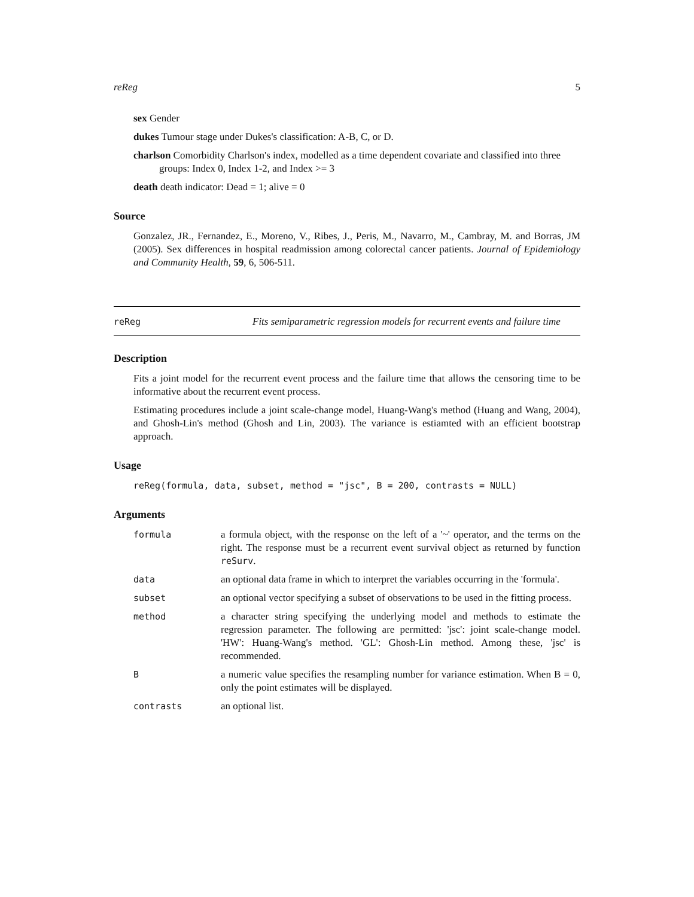reReg 5
sex Gender
dukes Tumour stage under Dukes's classification: A-B, C, or D.
charlson Comorbidity Charlson's index, modelled as a time dependent covariate and classified into three groups: Index 0, Index 1-2, and Index >= 3
death death indicator: Dead = 1; alive = 0
Source
Gonzalez, JR., Fernandez, E., Moreno, V., Ribes, J., Peris, M., Navarro, M., Cambray, M. and Borras, JM (2005). Sex differences in hospital readmission among colorectal cancer patients. Journal of Epidemiology and Community Health, 59, 6, 506-511.
reReg Fits semiparametric regression models for recurrent events and failure time
Description
Fits a joint model for the recurrent event process and the failure time that allows the censoring time to be informative about the recurrent event process.
Estimating procedures include a joint scale-change model, Huang-Wang's method (Huang and Wang, 2004), and Ghosh-Lin's method (Ghosh and Lin, 2003). The variance is estiamted with an efficient bootstrap approach.
Usage
reReg(formula, data, subset, method = "jsc", B = 200, contrasts = NULL)
Arguments
| formula | a formula object, with the response on the left of a '~' operator, and the terms on the right. The response must be a recurrent event survival object as returned by function reSurv . |
| data | an optional data frame in which to interpret the variables occurring in the 'formula'. |
| subset | an optional vector specifying a subset of observations to be used in the fitting process. |
| method | a character string specifying the underlying model and methods to estimate the regression parameter. The following are permitted: 'jsc': joint scale-change model. 'HW': Huang-Wang's method. 'GL': Ghosh-Lin method. Among these, 'jsc' is recommended. |
| B | a numeric value specifies the resampling number for variance estimation. When B = 0, only the point estimates will be displayed. |
| contrasts | an optional list. |